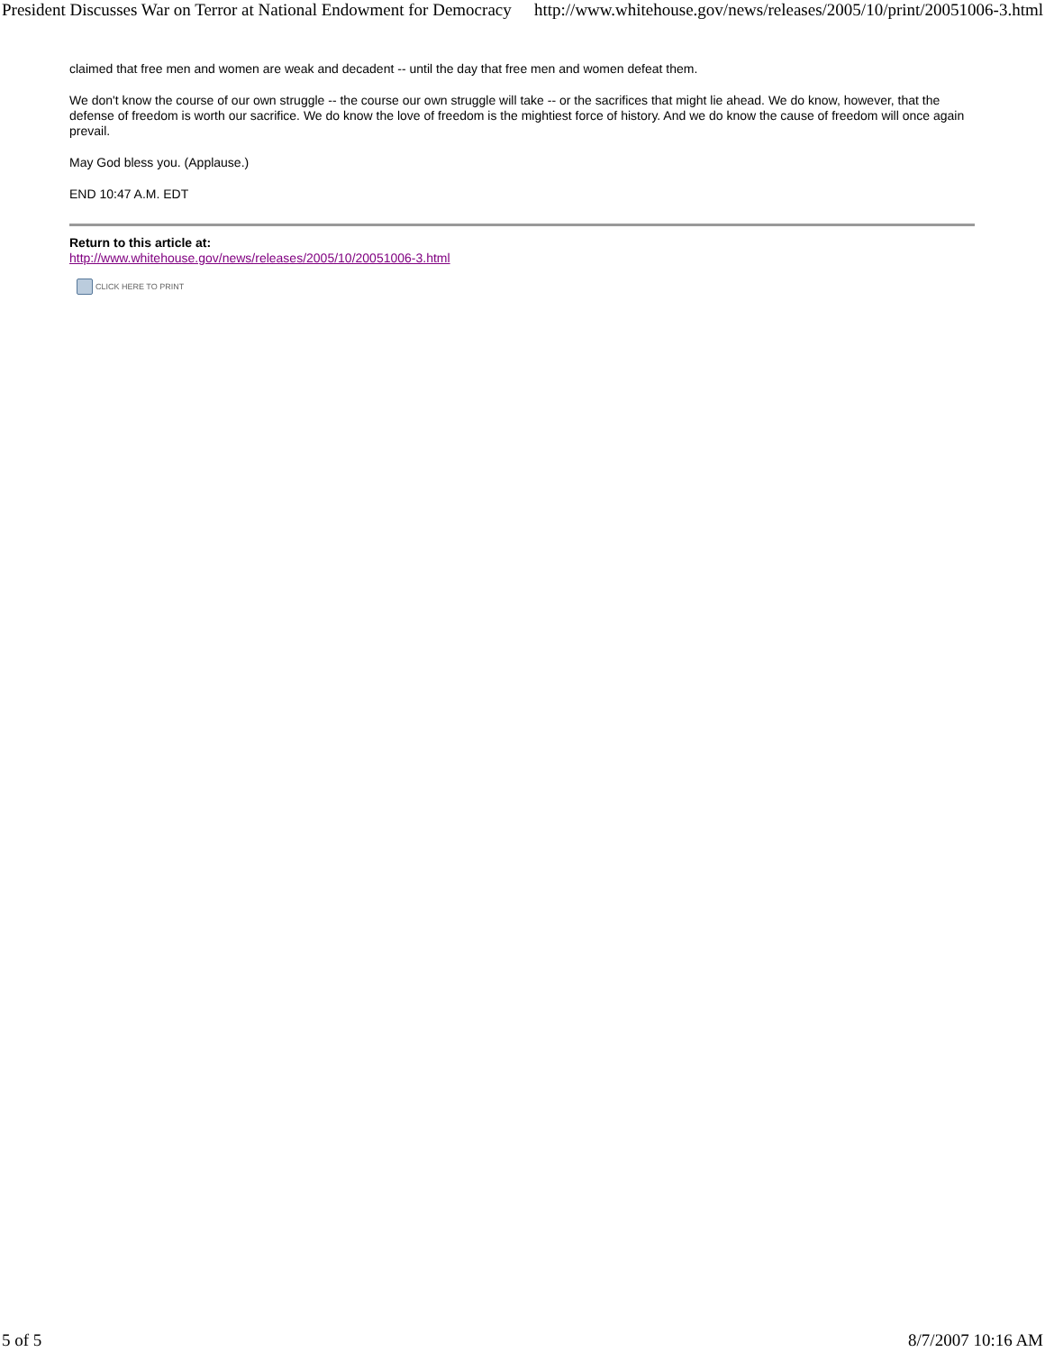President Discusses War on Terror at National Endowment for Democracy http://www.whitehouse.gov/news/releases/2005/10/print/20051006-3.html
claimed that free men and women are weak and decadent -- until the day that free men and women defeat them.
We don't know the course of our own struggle -- the course our own struggle will take -- or the sacrifices that might lie ahead. We do know, however, that the defense of freedom is worth our sacrifice. We do know the love of freedom is the mightiest force of history. And we do know the cause of freedom will once again prevail.
May God bless you. (Applause.)
END 10:47 A.M. EDT
Return to this article at:
http://www.whitehouse.gov/news/releases/2005/10/20051006-3.html
CLICK HERE TO PRINT
5 of 5 8/7/2007 10:16 AM